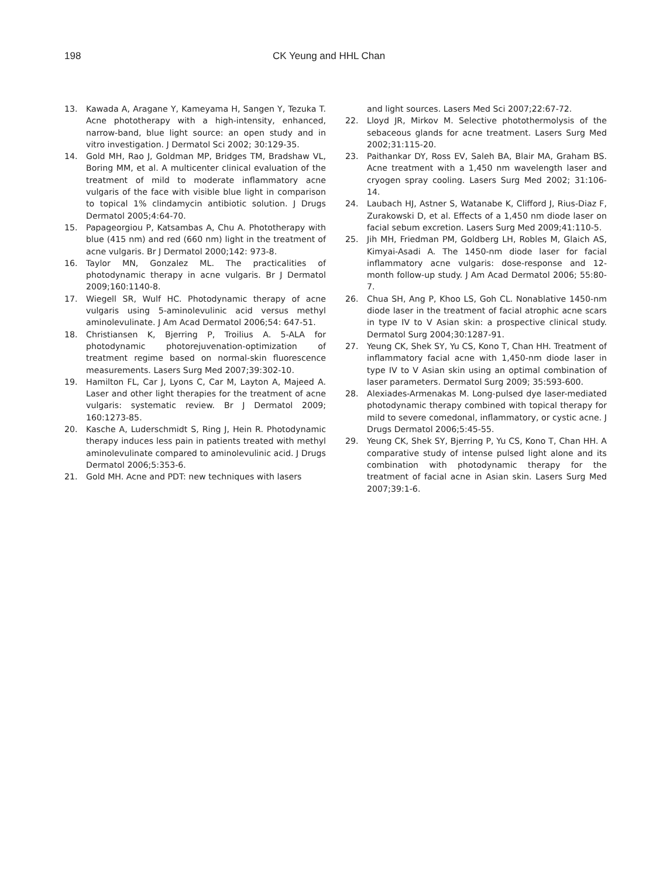198 CK Yeung and HHL Chan
13. Kawada A, Aragane Y, Kameyama H, Sangen Y, Tezuka T. Acne phototherapy with a high-intensity, enhanced, narrow-band, blue light source: an open study and in vitro investigation. J Dermatol Sci 2002; 30:129-35.
14. Gold MH, Rao J, Goldman MP, Bridges TM, Bradshaw VL, Boring MM, et al. A multicenter clinical evaluation of the treatment of mild to moderate inflammatory acne vulgaris of the face with visible blue light in comparison to topical 1% clindamycin antibiotic solution. J Drugs Dermatol 2005;4:64-70.
15. Papageorgiou P, Katsambas A, Chu A. Phototherapy with blue (415 nm) and red (660 nm) light in the treatment of acne vulgaris. Br J Dermatol 2000;142: 973-8.
16. Taylor MN, Gonzalez ML. The practicalities of photodynamic therapy in acne vulgaris. Br J Dermatol 2009;160:1140-8.
17. Wiegell SR, Wulf HC. Photodynamic therapy of acne vulgaris using 5-aminolevulinic acid versus methyl aminolevulinate. J Am Acad Dermatol 2006;54: 647-51.
18. Christiansen K, Bjerring P, Troilius A. 5-ALA for photodynamic photorejuvenation-optimization of treatment regime based on normal-skin fluorescence measurements. Lasers Surg Med 2007;39:302-10.
19. Hamilton FL, Car J, Lyons C, Car M, Layton A, Majeed A. Laser and other light therapies for the treatment of acne vulgaris: systematic review. Br J Dermatol 2009; 160:1273-85.
20. Kasche A, Luderschmidt S, Ring J, Hein R. Photodynamic therapy induces less pain in patients treated with methyl aminolevulinate compared to aminolevulinic acid. J Drugs Dermatol 2006;5:353-6.
21. Gold MH. Acne and PDT: new techniques with lasers
and light sources. Lasers Med Sci 2007;22:67-72.
22. Lloyd JR, Mirkov M. Selective photothermolysis of the sebaceous glands for acne treatment. Lasers Surg Med 2002;31:115-20.
23. Paithankar DY, Ross EV, Saleh BA, Blair MA, Graham BS. Acne treatment with a 1,450 nm wavelength laser and cryogen spray cooling. Lasers Surg Med 2002; 31:106-14.
24. Laubach HJ, Astner S, Watanabe K, Clifford J, Rius-Diaz F, Zurakowski D, et al. Effects of a 1,450 nm diode laser on facial sebum excretion. Lasers Surg Med 2009;41:110-5.
25. Jih MH, Friedman PM, Goldberg LH, Robles M, Glaich AS, Kimyai-Asadi A. The 1450-nm diode laser for facial inflammatory acne vulgaris: dose-response and 12-month follow-up study. J Am Acad Dermatol 2006; 55:80-7.
26. Chua SH, Ang P, Khoo LS, Goh CL. Nonablative 1450-nm diode laser in the treatment of facial atrophic acne scars in type IV to V Asian skin: a prospective clinical study. Dermatol Surg 2004;30:1287-91.
27. Yeung CK, Shek SY, Yu CS, Kono T, Chan HH. Treatment of inflammatory facial acne with 1,450-nm diode laser in type IV to V Asian skin using an optimal combination of laser parameters. Dermatol Surg 2009; 35:593-600.
28. Alexiades-Armenakas M. Long-pulsed dye laser-mediated photodynamic therapy combined with topical therapy for mild to severe comedonal, inflammatory, or cystic acne. J Drugs Dermatol 2006;5:45-55.
29. Yeung CK, Shek SY, Bjerring P, Yu CS, Kono T, Chan HH. A comparative study of intense pulsed light alone and its combination with photodynamic therapy for the treatment of facial acne in Asian skin. Lasers Surg Med 2007;39:1-6.